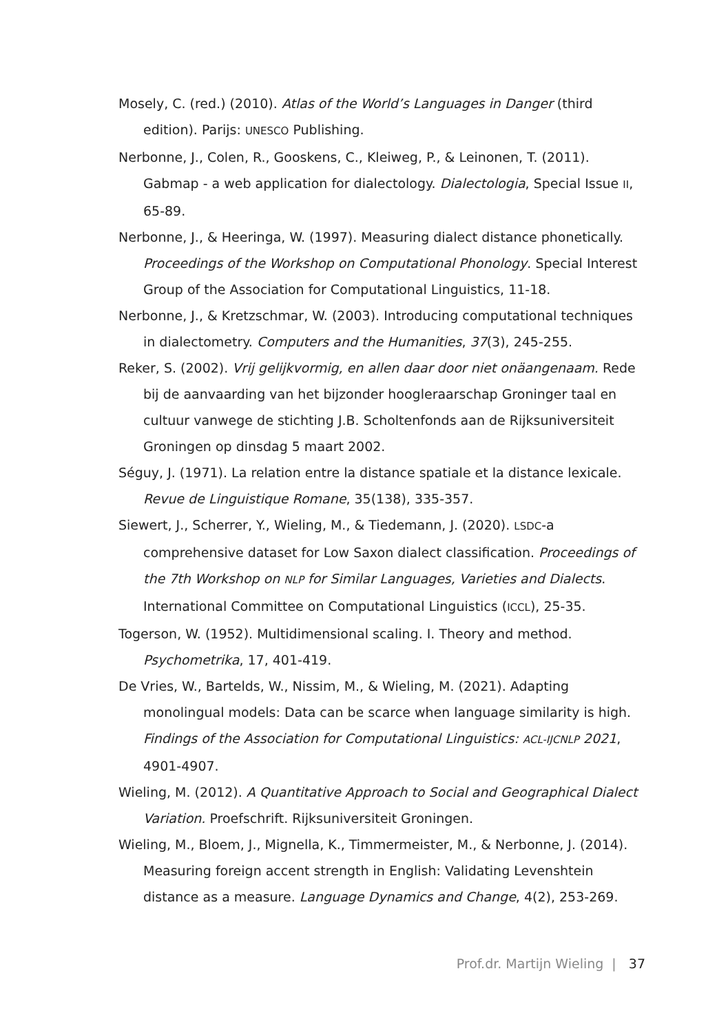Mosely, C. (red.) (2010). Atlas of the World’s Languages in Danger (third edition). Parijs: UNESCO Publishing.
Nerbonne, J., Colen, R., Gooskens, C., Kleiweg, P., & Leinonen, T. (2011). Gabmap - a web application for dialectology. Dialectologia, Special Issue II, 65-89.
Nerbonne, J., & Heeringa, W. (1997). Measuring dialect distance phonetically. Proceedings of the Workshop on Computational Phonology. Special Interest Group of the Association for Computational Linguistics, 11-18.
Nerbonne, J., & Kretzschmar, W. (2003). Introducing computational techniques in dialectometry. Computers and the Humanities, 37(3), 245-255.
Reker, S. (2002). Vrij gelijkvormig, en allen daar door niet onäangenaam. Rede bij de aanvaarding van het bijzonder hoogleraarschap Groninger taal en cultuur vanwege de stichting J.B. Scholtenfonds aan de Rijksuniversiteit Groningen op dinsdag 5 maart 2002.
Séguy, J. (1971). La relation entre la distance spatiale et la distance lexicale. Revue de Linguistique Romane, 35(138), 335-357.
Siewert, J., Scherrer, Y., Wieling, M., & Tiedemann, J. (2020). LSDC-a comprehensive dataset for Low Saxon dialect classification. Proceedings of the 7th Workshop on NLP for Similar Languages, Varieties and Dialects. International Committee on Computational Linguistics (ICCL), 25-35.
Togerson, W. (1952). Multidimensional scaling. I. Theory and method. Psychometrika, 17, 401-419.
De Vries, W., Bartelds, W., Nissim, M., & Wieling, M. (2021). Adapting monolingual models: Data can be scarce when language similarity is high. Findings of the Association for Computational Linguistics: ACL-IJCNLP 2021, 4901-4907.
Wieling, M. (2012). A Quantitative Approach to Social and Geographical Dialect Variation. Proefschrift. Rijksuniversiteit Groningen.
Wieling, M., Bloem, J., Mignella, K., Timmermeister, M., & Nerbonne, J. (2014). Measuring foreign accent strength in English: Validating Levenshtein distance as a measure. Language Dynamics and Change, 4(2), 253-269.
Prof.dr. Martijn Wieling | 37